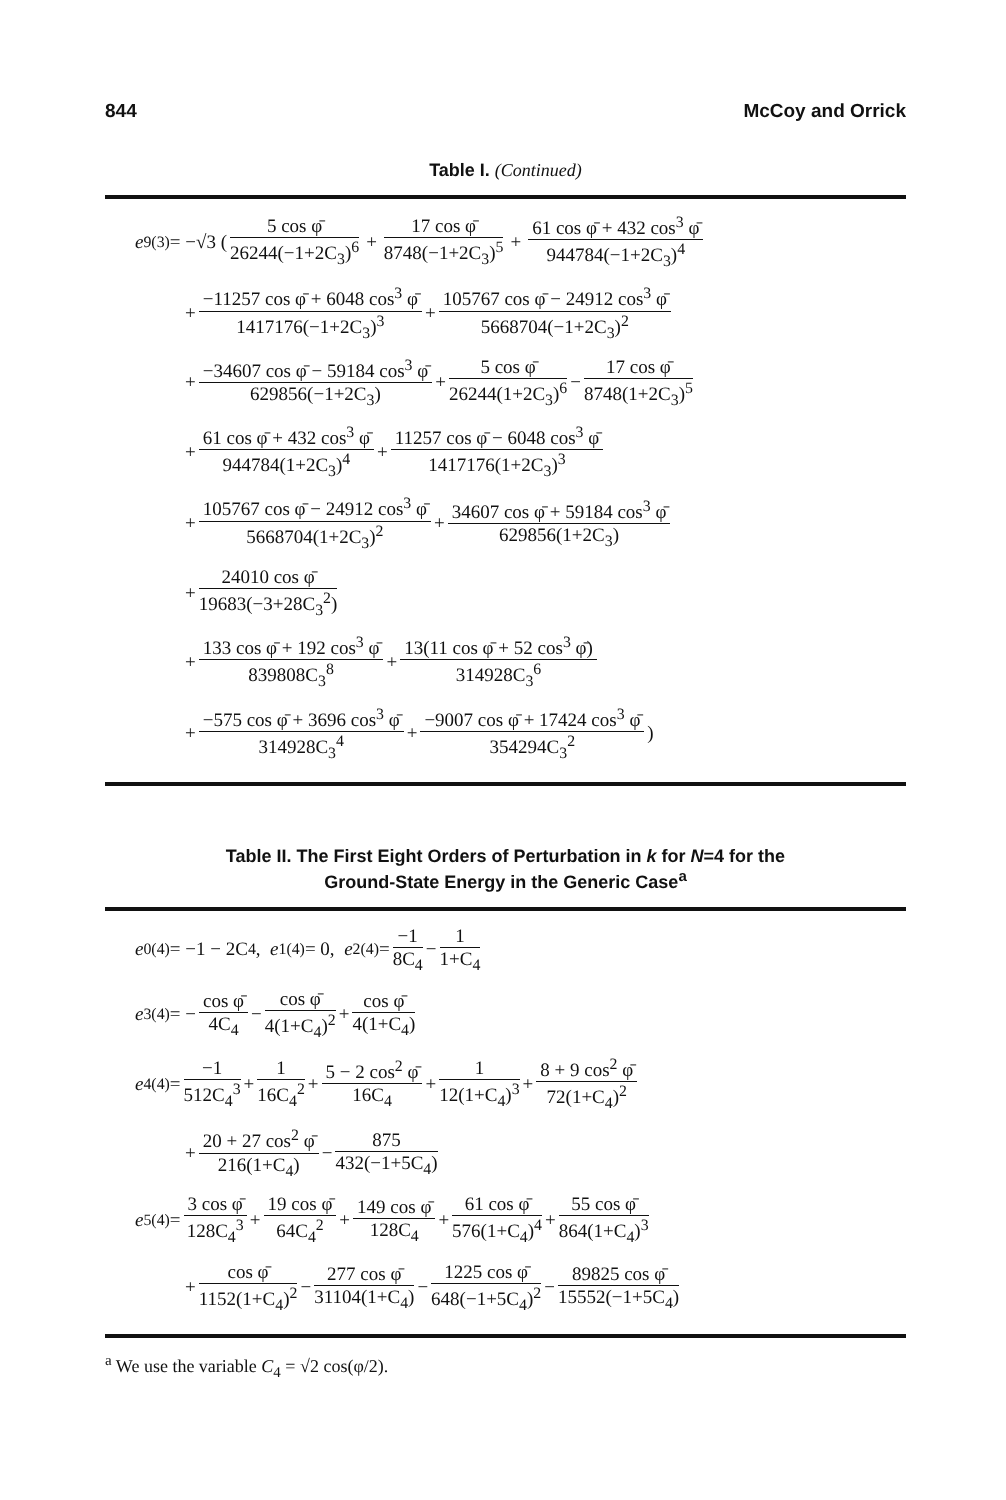844 McCoy and Orrick
Table I. (Continued)
e<sub>9</sub><sup>(3)</sup> = −√3 ( 5 cos φ̄ 26244(−1+2C<sub>3</sub>)<sup>6</sup> + 17 cos φ̄ 8748(−1+2C<sub>3</sub>)<sup>5</sup> + 61 cos φ̄ + 432 cos<sup>3</sup> φ̄ 944784(−1+2C<sub>3</sub>)<sup>4</sup>
+ −11257 cos φ̄ + 6048 cos<sup>3</sup> φ̄ 1417176(−1+2C<sub>3</sub>)<sup>3</sup> + 105767 cos φ̄ − 24912 cos<sup>3</sup> φ̄ 5668704(−1+2C<sub>3</sub>)<sup>2</sup>
+ −34607 cos φ̄ − 59184 cos<sup>3</sup> φ̄ 629856(−1+2C<sub>3</sub>) + 5 cos φ̄ 26244(1+2C<sub>3</sub>)<sup>6</sup> − 17 cos φ̄ 8748(1+2C<sub>3</sub>)<sup>5</sup>
+ 61 cos φ̄ + 432 cos<sup>3</sup> φ̄ 944784(1+2C<sub>3</sub>)<sup>4</sup> + 11257 cos φ̄ − 6048 cos<sup>3</sup> φ̄ 1417176(1+2C<sub>3</sub>)<sup>3</sup>
+ 105767 cos φ̄ − 24912 cos<sup>3</sup> φ̄ 5668704(1+2C<sub>3</sub>)<sup>2</sup> + 34607 cos φ̄ + 59184 cos<sup>3</sup> φ̄ 629856(1+2C<sub>3</sub>)
+ 24010 cos φ̄ 19683(−3+28C<sub>3</sub><sup>2</sup>)
+ 133 cos φ̄ + 192 cos<sup>3</sup> φ̄ 839808C<sub>3</sub><sup>8</sup> + 13(11 cos φ̄ + 52 cos<sup>3</sup> φ̄) 314928C<sub>3</sub><sup>6</sup>
+ −575 cos φ̄ + 3696 cos<sup>3</sup> φ̄ 314928C<sub>3</sub><sup>4</sup> + −9007 cos φ̄ + 17424 cos<sup>3</sup> φ̄ 354294C<sub>3</sub><sup>2</sup>)
Table II. The First Eight Orders of Perturbation in k for N=4 for the
Ground-State Energy in the Generic Case<sup>a</sup>
e<sub>0</sub><sup>(4)</sup> = −1 − 2C<sub>4</sub>, e<sub>1</sub><sup>(4)</sup> = 0, e<sub>2</sub><sup>(4)</sup> = −1 8C<sub>4</sub> − 1 1+C<sub>4</sub>
e<sub>3</sub><sup>(4)</sup> = − cos φ̄ 4C<sub>4</sub> − cos φ̄ 4(1+C<sub>4</sub>)<sup>2</sup> + cos φ̄ 4(1+C<sub>4</sub>)
e<sub>4</sub><sup>(4)</sup> = −1 512C<sub>4</sub><sup>3</sup> + 1 16C<sub>4</sub><sup>2</sup> + 5 − 2 cos<sup>2</sup> φ̄ 16C<sub>4</sub> + 1 12(1+C<sub>4</sub>)<sup>3</sup> + 8 + 9 cos<sup>2</sup> φ̄ 72(1+C<sub>4</sub>)<sup>2</sup>
+ 20 + 27 cos<sup>2</sup> φ̄ 216(1+C<sub>4</sub>) − 875 432(−1+5C<sub>4</sub>)
e<sub>5</sub><sup>(4)</sup> = 3 cos φ̄ 128C<sub>4</sub><sup>3</sup> + 19 cos φ̄ 64C<sub>4</sub><sup>2</sup> + 149 cos φ̄ 128C<sub>4</sub> + 61 cos φ̄ 576(1+C<sub>4</sub>)<sup>4</sup> + 55 cos φ̄ 864(1+C<sub>4</sub>)<sup>3</sup>
+ cos φ̄ 1152(1+C<sub>4</sub>)<sup>2</sup> − 277 cos φ̄ 31104(1+C<sub>4</sub>) − 1225 cos φ̄ 648(−1+5C<sub>4</sub>)<sup>2</sup> − 89825 cos φ̄ 15552(−1+5C<sub>4</sub>)
<sup>a</sup> We use the variable C<sub>4</sub> = √2 cos(φ/2).